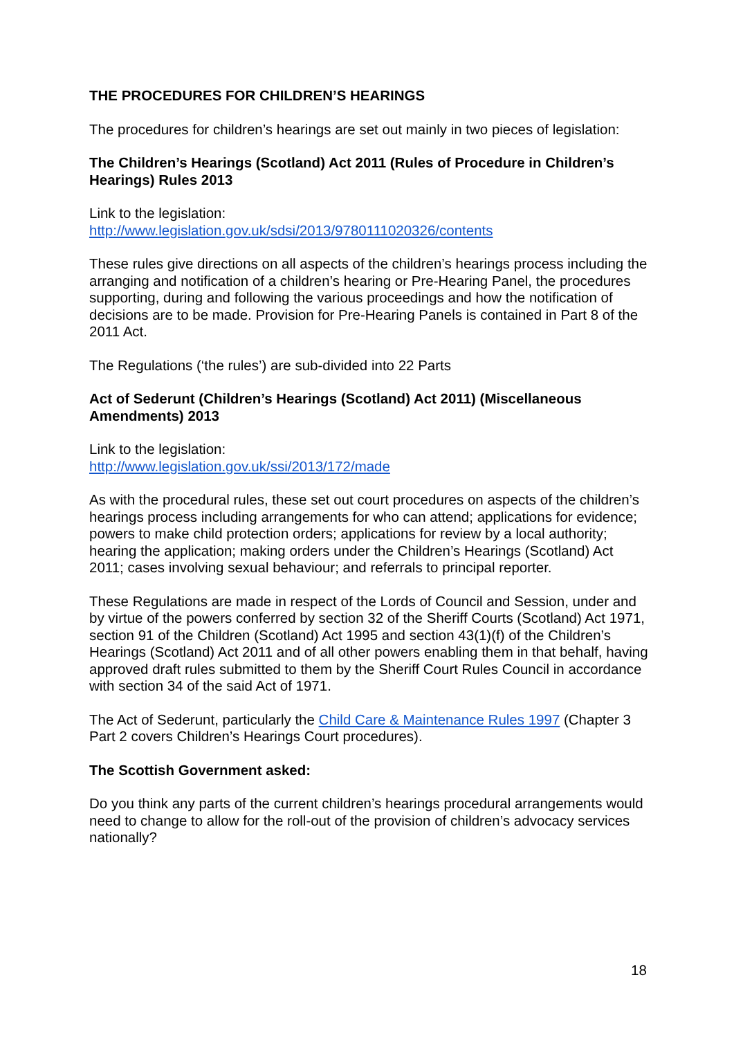THE PROCEDURES FOR CHILDREN’S HEARINGS
The procedures for children’s hearings are set out mainly in two pieces of legislation:
The Children’s Hearings (Scotland) Act 2011 (Rules of Procedure in Children’s Hearings) Rules 2013
Link to the legislation:
http://www.legislation.gov.uk/sdsi/2013/9780111020326/contents
These rules give directions on all aspects of the children’s hearings process including the arranging and notification of a children’s hearing or Pre-Hearing Panel, the procedures supporting, during and following the various proceedings and how the notification of decisions are to be made. Provision for Pre-Hearing Panels is contained in Part 8 of the 2011 Act.
The Regulations (‘the rules’) are sub-divided into 22 Parts
Act of Sederunt (Children’s Hearings (Scotland) Act 2011) (Miscellaneous Amendments) 2013
Link to the legislation:
http://www.legislation.gov.uk/ssi/2013/172/made
As with the procedural rules, these set out court procedures on aspects of the children’s hearings process including arrangements for who can attend; applications for evidence; powers to make child protection orders; applications for review by a local authority; hearing the application; making orders under the Children’s Hearings (Scotland) Act 2011; cases involving sexual behaviour; and referrals to principal reporter.
These Regulations are made in respect of the Lords of Council and Session, under and by virtue of the powers conferred by section 32 of the Sheriff Courts (Scotland) Act 1971, section 91 of the Children (Scotland) Act 1995 and section 43(1)(f) of the Children’s Hearings (Scotland) Act 2011 and of all other powers enabling them in that behalf, having approved draft rules submitted to them by the Sheriff Court Rules Council in accordance with section 34 of the said Act of 1971.
The Act of Sederunt, particularly the Child Care & Maintenance Rules 1997 (Chapter 3 Part 2 covers Children’s Hearings Court procedures).
The Scottish Government asked:
Do you think any parts of the current children’s hearings procedural arrangements would need to change to allow for the roll-out of the provision of children’s advocacy services nationally?
18